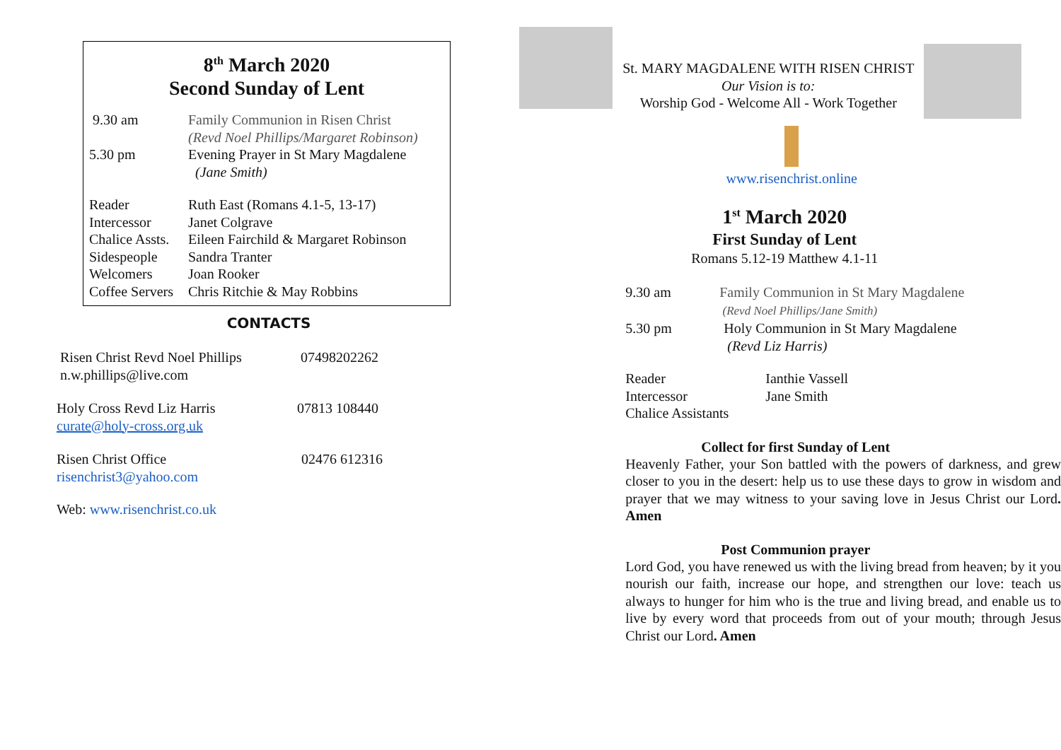8<sup>th</sup> March 2020
Second Sunday of Lent
9.30 am Family Communion in Risen Christ
(Revd Noel Phillips/Margaret Robinson)
5.30 pm Evening Prayer in St Mary Magdalene
(Jane Smith)
Reader Ruth East (Romans 4.1-5, 13-17)
Intercessor Janet Colgrave
Chalice Assts. Eileen Fairchild & Margaret Robinson
Sidespeople Sandra Tranter
Welcomers Joan Rooker
Coffee Servers Chris Ritchie & May Robbins
CONTACTS
Risen Christ Revd Noel Phillips
n.w.phillips@live.com 07498202262
Holy Cross Revd Liz Harris
curate@holy-cross.org.uk 07813 108440
Risen Christ Office
risenchrist3@yahoo.com 02476 612316
Web: www.risenchrist.co.uk
St. MARY MAGDALENE WITH RISEN CHRIST
Our Vision is to:
Worship God - Welcome All - Work Together
www.risenchrist.online
1<sup>st</sup> March 2020
First Sunday of Lent
Romans 5.12-19 Matthew 4.1-11
9.30 am Family Communion in St Mary Magdalene
(Revd Noel Phillips/Jane Smith)
5.30 pm Holy Communion in St Mary Magdalene
(Revd Liz Harris)
Reader Ianthie Vassell
Intercessor Jane Smith
Chalice Assistants
Collect for first Sunday of Lent
Heavenly Father, your Son battled with the powers of darkness, and grew closer to you in the desert: help us to use these days to grow in wisdom and prayer that we may witness to your saving love in Jesus Christ our Lord. Amen
Post Communion prayer
Lord God, you have renewed us with the living bread from heaven; by it you nourish our faith, increase our hope, and strengthen our love: teach us always to hunger for him who is the true and living bread, and enable us to live by every word that proceeds from out of your mouth; through Jesus Christ our Lord. Amen